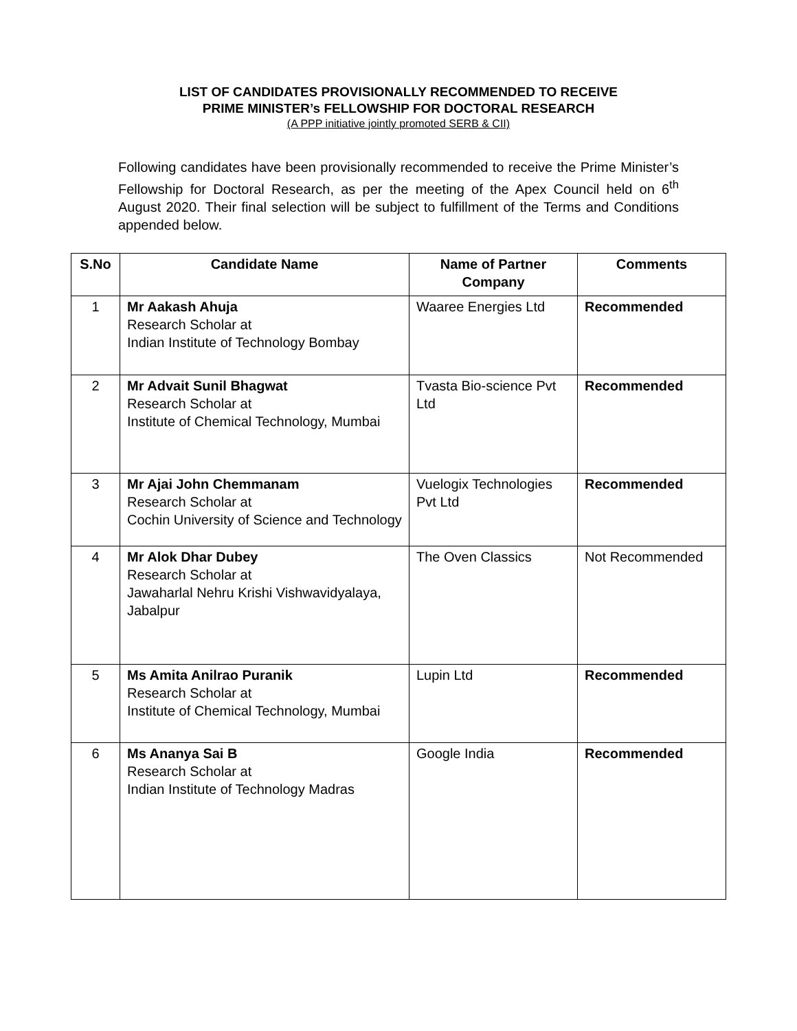LIST OF CANDIDATES PROVISIONALLY RECOMMENDED TO RECEIVE
PRIME MINISTER’s FELLOWSHIP FOR DOCTORAL RESEARCH
(A PPP initiative jointly promoted SERB & CII)
Following candidates have been provisionally recommended to receive the Prime Minister’s Fellowship for Doctoral Research, as per the meeting of the Apex Council held on 6<sup>th</sup> August 2020. Their final selection will be subject to fulfillment of the Terms and Conditions appended below.
| S.No | Candidate Name | Name of Partner Company | Comments |
| --- | --- | --- | --- |
| 1 | Mr Aakash Ahuja Research Scholar at Indian Institute of Technology Bombay | Waaree Energies Ltd | Recommended |
| 2 | Mr Advait Sunil Bhagwat Research Scholar at Institute of Chemical Technology, Mumbai | Tvasta Bio-science Pvt Ltd | Recommended |
| 3 | Mr Ajai John Chemmanam Research Scholar at Cochin University of Science and Technology | Vuelogix Technologies Pvt Ltd | Recommended |
| 4 | Mr Alok Dhar Dubey Research Scholar at Jawaharlal Nehru Krishi Vishwavidyalaya, Jabalpur | The Oven Classics | Not Recommended |
| 5 | Ms Amita Anilrao Puranik Research Scholar at Institute of Chemical Technology, Mumbai | Lupin Ltd | Recommended |
| 6 | Ms Ananya Sai B Research Scholar at Indian Institute of Technology Madras | Google India | Recommended |